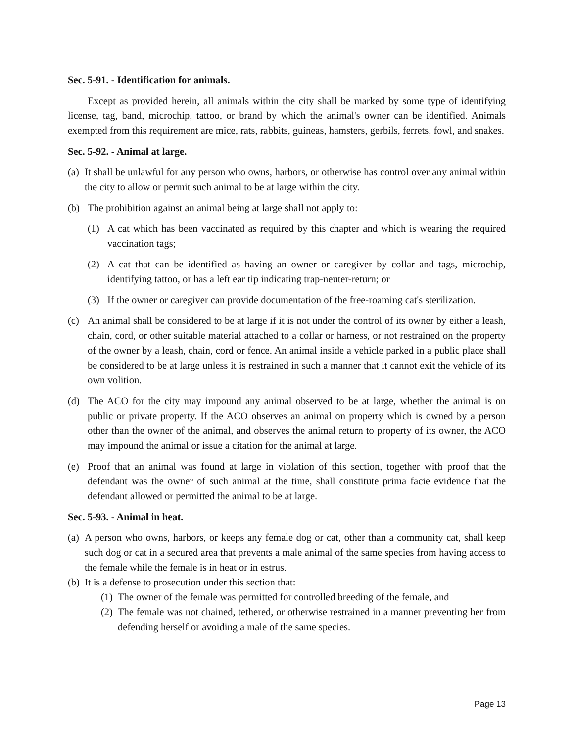Sec. 5-91. - Identification for animals.
Except as provided herein, all animals within the city shall be marked by some type of identifying license, tag, band, microchip, tattoo, or brand by which the animal's owner can be identified. Animals exempted from this requirement are mice, rats, rabbits, guineas, hamsters, gerbils, ferrets, fowl, and snakes.
Sec. 5-92. - Animal at large.
(a) It shall be unlawful for any person who owns, harbors, or otherwise has control over any animal within the city to allow or permit such animal to be at large within the city.
(b) The prohibition against an animal being at large shall not apply to:
(1) A cat which has been vaccinated as required by this chapter and which is wearing the required vaccination tags;
(2) A cat that can be identified as having an owner or caregiver by collar and tags, microchip, identifying tattoo, or has a left ear tip indicating trap-neuter-return; or
(3) If the owner or caregiver can provide documentation of the free-roaming cat's sterilization.
(c) An animal shall be considered to be at large if it is not under the control of its owner by either a leash, chain, cord, or other suitable material attached to a collar or harness, or not restrained on the property of the owner by a leash, chain, cord or fence. An animal inside a vehicle parked in a public place shall be considered to be at large unless it is restrained in such a manner that it cannot exit the vehicle of its own volition.
(d) The ACO for the city may impound any animal observed to be at large, whether the animal is on public or private property. If the ACO observes an animal on property which is owned by a person other than the owner of the animal, and observes the animal return to property of its owner, the ACO may impound the animal or issue a citation for the animal at large.
(e) Proof that an animal was found at large in violation of this section, together with proof that the defendant was the owner of such animal at the time, shall constitute prima facie evidence that the defendant allowed or permitted the animal to be at large.
Sec. 5-93. - Animal in heat.
(a) A person who owns, harbors, or keeps any female dog or cat, other than a community cat, shall keep such dog or cat in a secured area that prevents a male animal of the same species from having access to the female while the female is in heat or in estrus.
(b) It is a defense to prosecution under this section that:
(1) The owner of the female was permitted for controlled breeding of the female, and
(2) The female was not chained, tethered, or otherwise restrained in a manner preventing her from defending herself or avoiding a male of the same species.
Page 13